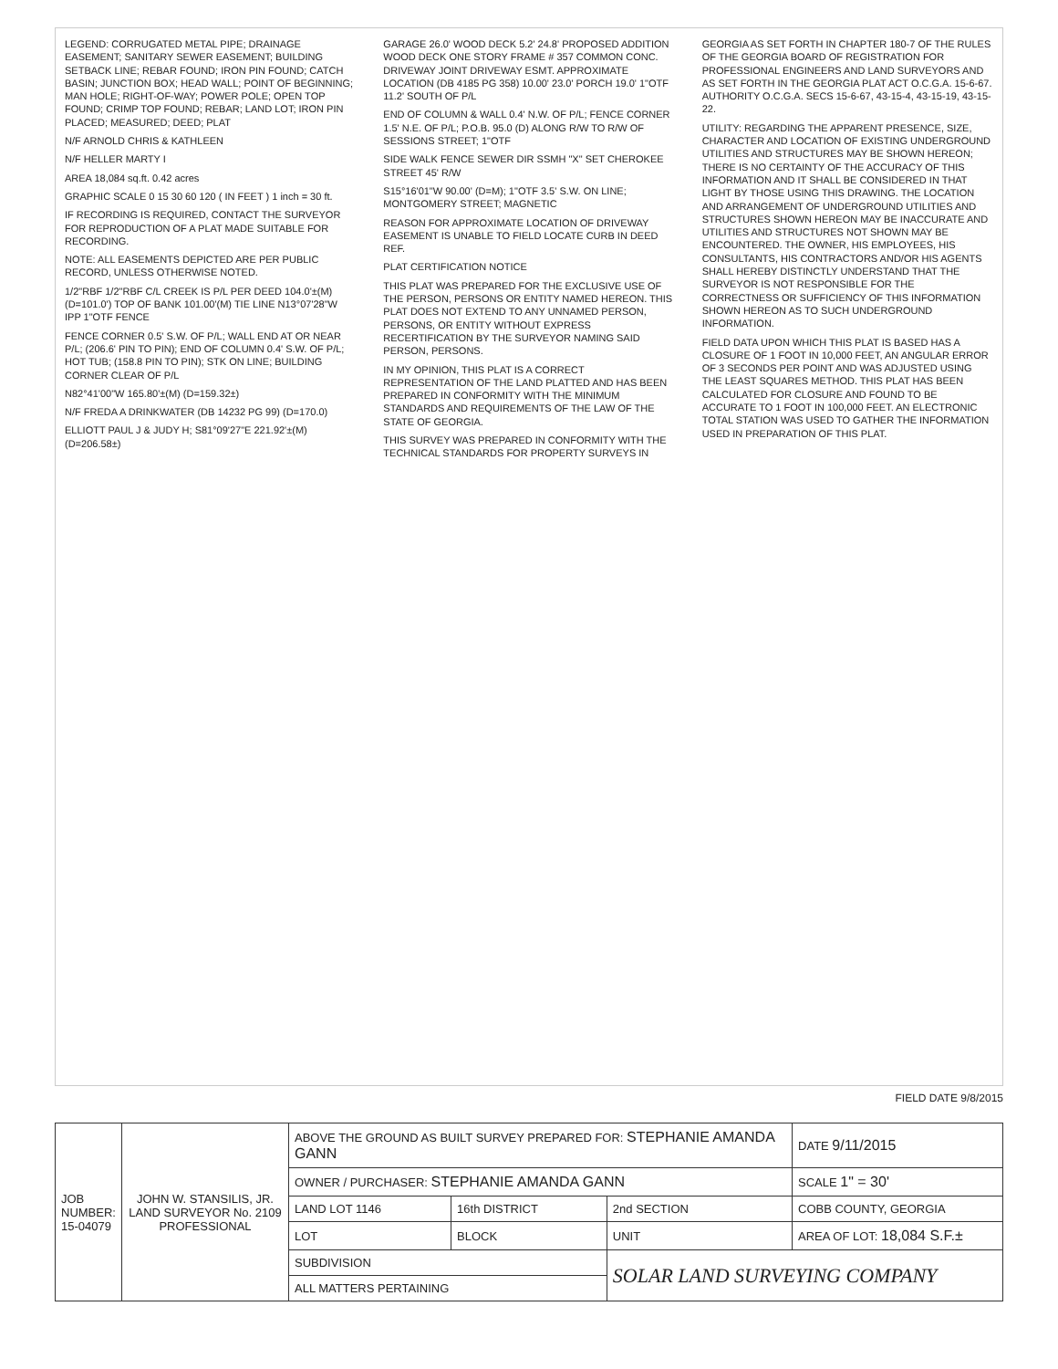LEGEND: CORRUGATED METAL PIPE; DRAINAGE EASEMENT; SANITARY SEWER EASEMENT; BUILDING SETBACK LINE; REBAR FOUND; IRON PIN FOUND; CATCH BASIN; JUNCTION BOX; HEAD WALL; POINT OF BEGINNING; MAN HOLE; RIGHT-OF-WAY; POWER POLE; OPEN TOP FOUND; CRIMP TOP FOUND; REBAR; LAND LOT; IRON PIN PLACED; MEASURED; DEED; PLAT
N/F ARNOLD CHRIS & KATHLEEN
N/F HELLER MARTY I
AREA 18,084 sq.ft. 0.42 acres
GRAPHIC SCALE 0 15 30 60 120 ( IN FEET ) 1 inch = 30 ft.
IF RECORDING IS REQUIRED, CONTACT THE SURVEYOR FOR REPRODUCTION OF A PLAT MADE SUITABLE FOR RECORDING.
NOTE: ALL EASEMENTS DEPICTED ARE PER PUBLIC RECORD, UNLESS OTHERWISE NOTED.
1/2"RBF 1/2"RBF C/L CREEK IS P/L PER DEED 104.0'±(M) (D=101.0') TOP OF BANK 101.00'(M) TIE LINE N13°07'28"W IPP 1"OTF FENCE
FENCE CORNER 0.5' S.W. OF P/L; WALL END AT OR NEAR P/L; (206.6' PIN TO PIN); END OF COLUMN 0.4' S.W. OF P/L; HOT TUB; (158.8 PIN TO PIN); STK ON LINE; BUILDING CORNER CLEAR OF P/L
N82°41'00"W 165.80'±(M) (D=159.32±)
N/F FREDA A DRINKWATER (DB 14232 PG 99) (D=170.0)
ELLIOTT PAUL J & JUDY H; S81°09'27"E 221.92'±(M) (D=206.58±)
GARAGE 26.0' WOOD DECK 5.2' 24.8' PROPOSED ADDITION WOOD DECK ONE STORY FRAME # 357 COMMON CONC. DRIVEWAY JOINT DRIVEWAY ESMT. APPROXIMATE LOCATION (DB 4185 PG 358) 10.00' 23.0' PORCH 19.0' 1"OTF 11.2' SOUTH OF P/L
END OF COLUMN & WALL 0.4' N.W. OF P/L; FENCE CORNER 1.5' N.E. OF P/L; P.O.B. 95.0 (D) ALONG R/W TO R/W OF SESSIONS STREET; 1"OTF
SIDE WALK FENCE SEWER DIR SSMH "X" SET CHEROKEE STREET 45' R/W
S15°16'01"W 90.00' (D=M); 1"OTF 3.5' S.W. ON LINE; MONTGOMERY STREET; MAGNETIC
REASON FOR APPROXIMATE LOCATION OF DRIVEWAY EASEMENT IS UNABLE TO FIELD LOCATE CURB IN DEED REF.
PLAT CERTIFICATION NOTICE
THIS PLAT WAS PREPARED FOR THE EXCLUSIVE USE OF THE PERSON, PERSONS OR ENTITY NAMED HEREON. THIS PLAT DOES NOT EXTEND TO ANY UNNAMED PERSON, PERSONS, OR ENTITY WITHOUT EXPRESS RECERTIFICATION BY THE SURVEYOR NAMING SAID PERSON, PERSONS.
IN MY OPINION, THIS PLAT IS A CORRECT REPRESENTATION OF THE LAND PLATTED AND HAS BEEN PREPARED IN CONFORMITY WITH THE MINIMUM STANDARDS AND REQUIREMENTS OF THE LAW OF THE STATE OF GEORGIA.
THIS SURVEY WAS PREPARED IN CONFORMITY WITH THE TECHNICAL STANDARDS FOR PROPERTY SURVEYS IN GEORGIA AS SET FORTH IN CHAPTER 180-7 OF THE RULES OF THE GEORGIA BOARD OF REGISTRATION FOR PROFESSIONAL ENGINEERS AND LAND SURVEYORS AND AS SET FORTH IN THE GEORGIA PLAT ACT O.C.G.A. 15-6-67. AUTHORITY O.C.G.A. SECS 15-6-67, 43-15-4, 43-15-19, 43-15-22.
UTILITY: REGARDING THE APPARENT PRESENCE, SIZE, CHARACTER AND LOCATION OF EXISTING UNDERGROUND UTILITIES AND STRUCTURES MAY BE SHOWN HEREON; THERE IS NO CERTAINTY OF THE ACCURACY OF THIS INFORMATION AND IT SHALL BE CONSIDERED IN THAT LIGHT BY THOSE USING THIS DRAWING. THE LOCATION AND ARRANGEMENT OF UNDERGROUND UTILITIES AND STRUCTURES SHOWN HEREON MAY BE INACCURATE AND UTILITIES AND STRUCTURES NOT SHOWN MAY BE ENCOUNTERED. THE OWNER, HIS EMPLOYEES, HIS CONSULTANTS, HIS CONTRACTORS AND/OR HIS AGENTS SHALL HEREBY DISTINCTLY UNDERSTAND THAT THE SURVEYOR IS NOT RESPONSIBLE FOR THE CORRECTNESS OR SUFFICIENCY OF THIS INFORMATION SHOWN HEREON AS TO SUCH UNDERGROUND INFORMATION.
FIELD DATA UPON WHICH THIS PLAT IS BASED HAS A CLOSURE OF 1 FOOT IN 10,000 FEET, AN ANGULAR ERROR OF 3 SECONDS PER POINT AND WAS ADJUSTED USING THE LEAST SQUARES METHOD. THIS PLAT HAS BEEN CALCULATED FOR CLOSURE AND FOUND TO BE ACCURATE TO 1 FOOT IN 100,000 FEET. AN ELECTRONIC TOTAL STATION WAS USED TO GATHER THE INFORMATION USED IN PREPARATION OF THIS PLAT.
FIELD DATE 9/8/2015
| JOB NUMBER: 15-04079 | JOHN W. STANSILIS, JR. LAND SURVEYOR No. 2109 PROFESSIONAL | ABOVE THE GROUND AS BUILT SURVEY PREPARED FOR: STEPHANIE AMANDA GANN | | | DATE 9/11/2015 |
| | | OWNER / PURCHASER: STEPHANIE AMANDA GANN | | | SCALE 1" = 30' |
| | | LAND LOT 1146 | 16th DISTRICT | 2nd SECTION | COBB COUNTY, GEORGIA |
| | | LOT | BLOCK | UNIT | AREA OF LOT: 18,084 S.F.± |
| | | SUBDIVISION | | SOLAR LAND SURVEYING COMPANY | |
| | | ALL MATTERS PERTAINING | | | |